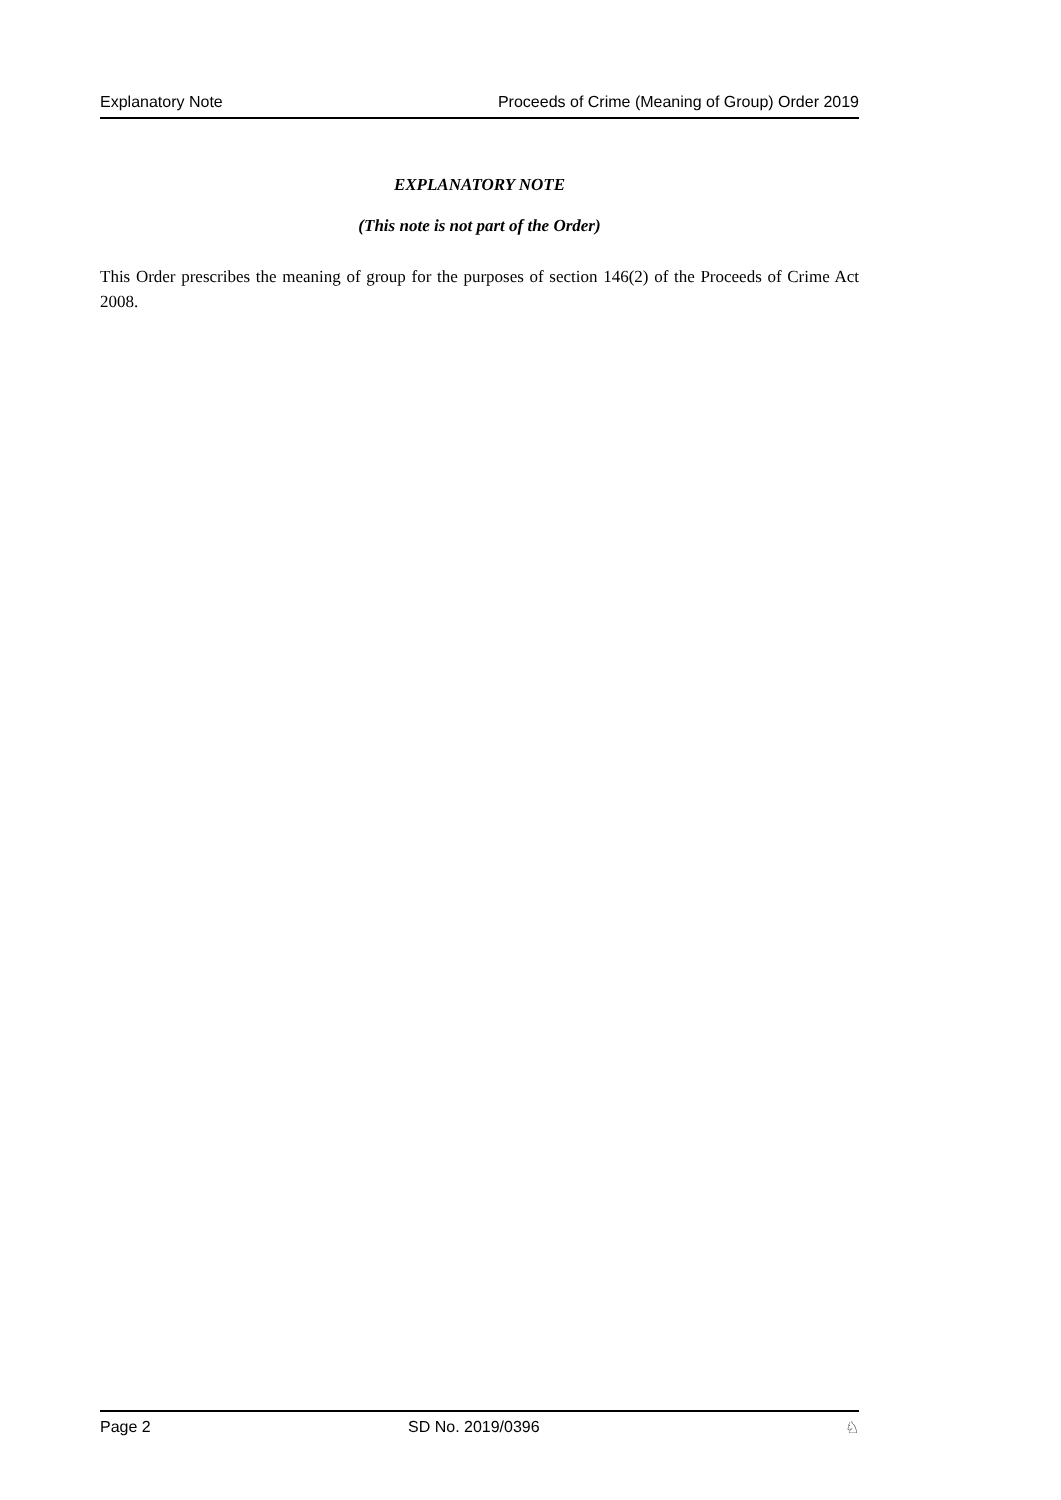Explanatory Note Proceeds of Crime (Meaning of Group) Order 2019
EXPLANATORY NOTE
(This note is not part of the Order)
This Order prescribes the meaning of group for the purposes of section 146(2) of the Proceeds of Crime Act 2008.
Page 2 SD No. 2019/0396 ♘